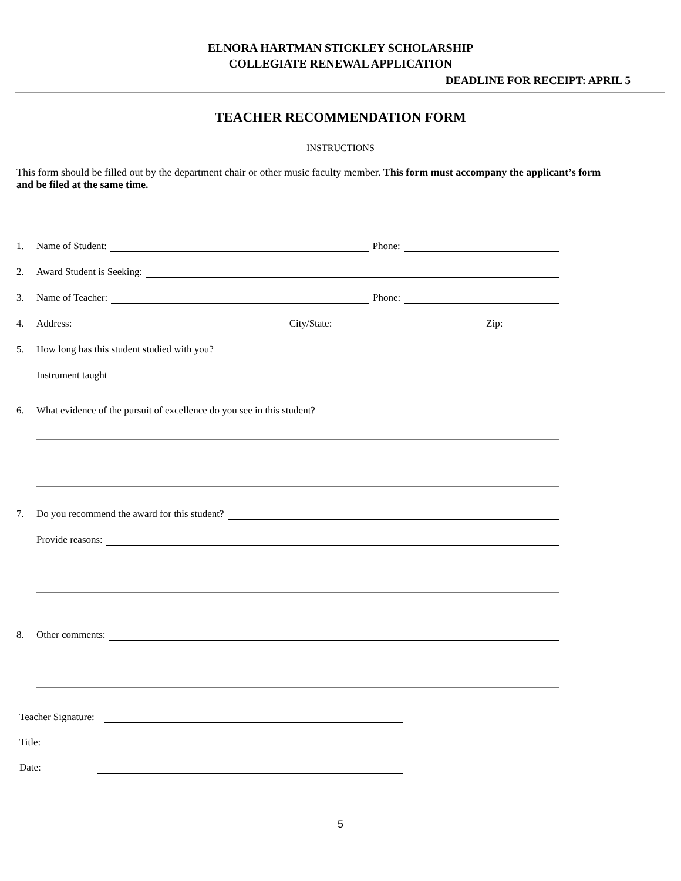ELNORA HARTMAN STICKLEY SCHOLARSHIP
COLLEGIATE RENEWAL APPLICATION
DEADLINE FOR RECEIPT: APRIL 5
TEACHER RECOMMENDATION FORM
INSTRUCTIONS
This form should be filled out by the department chair or other music faculty member. This form must accompany the applicant’s form and be filed at the same time.
1. Name of Student: Phone:
2. Award Student is Seeking:
3. Name of Teacher: Phone:
4. Address: City/State: Zip:
5. How long has this student studied with you?
Instrument taught
6. What evidence of the pursuit of excellence do you see in this student?
7. Do you recommend the award for this student?
Provide reasons:
8. Other comments:
Teacher Signature:
Title:
Date:
5